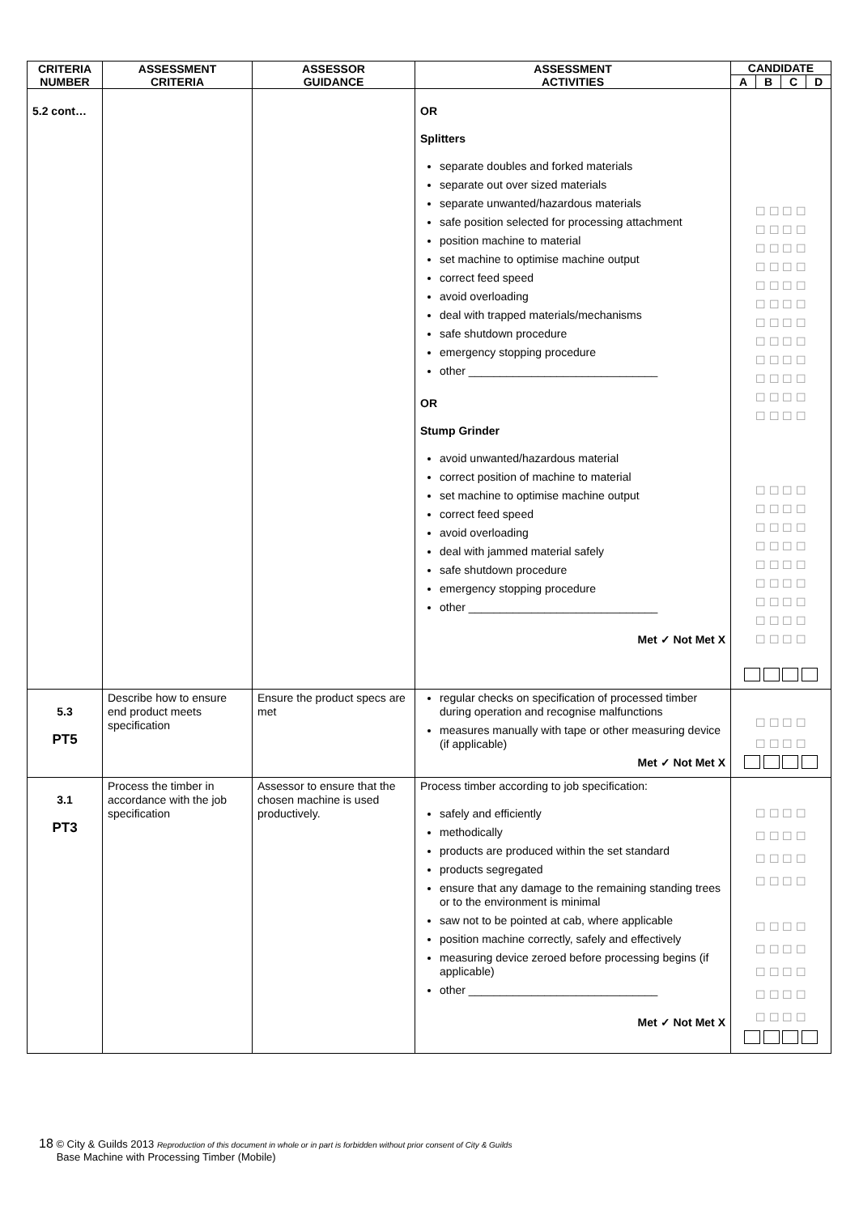| CRITERIA NUMBER | ASSESSMENT CRITERIA | ASSESSOR GUIDANCE | ASSESSMENT ACTIVITIES | CANDIDATE | | | |
| --- | --- | --- | --- | --- | --- | --- | --- |
| | | | | A | B | C | D |
| 5.2 cont… | | | OR Splitters separate doubles and forked materials separate out over sized materials separate unwanted/hazardous materials safe position selected for processing attachment position machine to material set machine to optimise machine output correct feed speed avoid overloading deal with trapped materials/mechanisms safe shutdown procedure emergency stopping procedure other ______________________________ OR Stump Grinder avoid unwanted/hazardous material correct position of machine to material set machine to optimise machine output correct feed speed avoid overloading deal with jammed material safely safe shutdown procedure emergency stopping procedure other ______________________________ Met ✓ Not Met X | ☐ ☐ ☐ ☐ ☐ ☐ ☐ ☐ ☐ ☐ ☐ ☐ ☐ ☐ ☐ ☐ ☐ ☐ ☐ ☐ ☐ ☐ ☐ ☐ ☐ ☐ ☐ ☐ ☐ ☐ ☐ ☐ ☐ ☐ ☐ ☐ ☐ ☐ ☐ ☐ ☐ ☐ ☐ ☐ ☐ ☐ ☐ ☐ ☐ ☐ ☐ ☐ ☐ ☐ ☐ ☐ ☐ ☐ ☐ ☐ ☐ ☐ ☐ ☐ ☐ ☐ ☐ ☐ ☐ ☐ ☐ ☐ ☐ ☐ ☐ ☐ ☐ ☐ ☐ ☐ ☐ ☐ ☐ ☐ | | | |
| 5.3 PT5 | Describe how to ensure end product meets specification | Ensure the product specs are met | regular checks on specification of processed timber during operation and recognise malfunctions measures manually with tape or other measuring device (if applicable) Met ✓ Not Met X | ☐ ☐ ☐ ☐ ☐ ☐ ☐ ☐ | | | |
| 3.1 PT3 | Process the timber in accordance with the job specification | Assessor to ensure that the chosen machine is used productively. | Process timber according to job specification: safely and efficiently methodically products are produced within the set standard products segregated ensure that any damage to the remaining standing trees or to the environment is minimal saw not to be pointed at cab, where applicable position machine correctly, safely and effectively measuring device zeroed before processing begins (if applicable) other ______________________________ Met ✓ Not Met X | ☐ ☐ ☐ ☐ ☐ ☐ ☐ ☐ ☐ ☐ ☐ ☐ ☐ ☐ ☐ ☐ ☐ ☐ ☐ ☐ ☐ ☐ ☐ ☐ ☐ ☐ ☐ ☐ ☐ ☐ ☐ ☐ ☐ ☐ ☐ ☐ | | | |
18 © City & Guilds 2013 Reproduction of this document in whole or in part is forbidden without prior consent of City & Guilds
Base Machine with Processing Timber (Mobile)